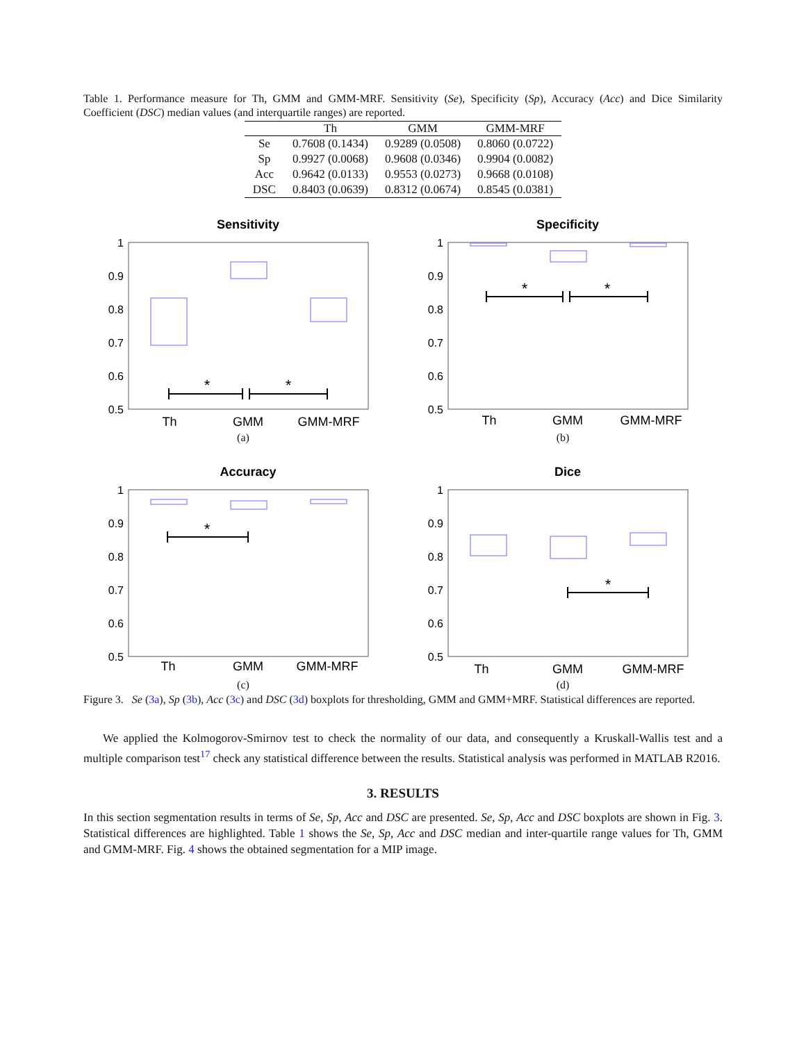Table 1. Performance measure for Th, GMM and GMM-MRF. Sensitivity (Se), Specificity (Sp), Accuracy (Acc) and Dice Similarity Coefficient (DSC) median values (and interquartile ranges) are reported.
| | Th | GMM | GMM-MRF |
| --- | --- | --- | --- |
| Se | 0.7608 (0.1434) | 0.9289 (0.0508) | 0.8060 (0.0722) |
| Sp | 0.9927 (0.0068) | 0.9608 (0.0346) | 0.9904 (0.0082) |
| Acc | 0.9642 (0.0133) | 0.9553 (0.0273) | 0.9668 (0.0108) |
| DSC | 0.8403 (0.0639) | 0.8312 (0.0674) | 0.8545 (0.0381) |
Sensitivity
1
0.9
0.8
0.7
0.6
0.5
*
*
Th
GMM
GMM-MRF
(a)
Specificity
1
0.9
0.8
0.7
0.6
0.5
*
*
Th
GMM
GMM-MRF
(b)
Accuracy
1
0.9
0.8
0.7
0.6
0.5
*
Th
GMM
GMM-MRF
(c)
Dice
1
0.9
0.8
0.7
0.6
0.5
*
Th
GMM
GMM-MRF
(d)
Figure 3. Se (3a), Sp (3b), Acc (3c) and DSC (3d) boxplots for thresholding, GMM and GMM+MRF. Statistical differences are reported.
We applied the Kolmogorov-Smirnov test to check the normality of our data, and consequently a Kruskall-Wallis test and a multiple comparison test<sup>17</sup> check any statistical difference between the results. Statistical analysis was performed in MATLAB R2016.
3. RESULTS
In this section segmentation results in terms of Se, Sp, Acc and DSC are presented. Se, Sp, Acc and DSC boxplots are shown in Fig. 3. Statistical differences are highlighted. Table 1 shows the Se, Sp, Acc and DSC median and inter-quartile range values for Th, GMM and GMM-MRF. Fig. 4 shows the obtained segmentation for a MIP image.